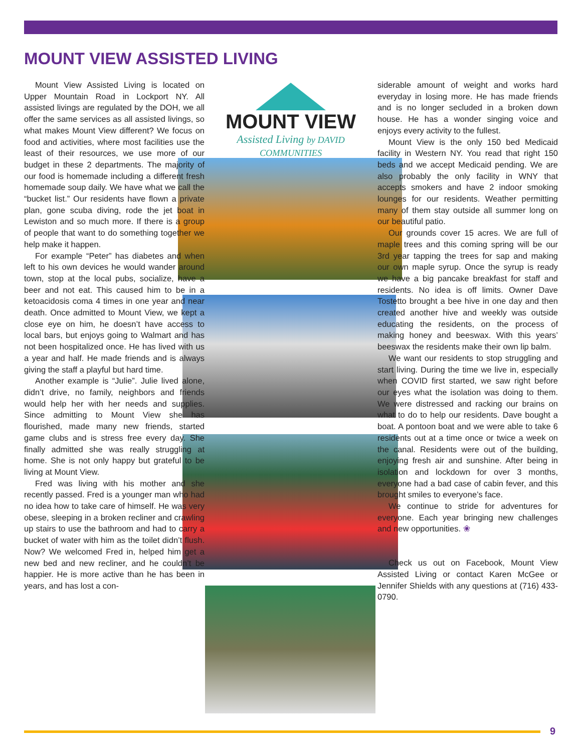MOUNT VIEW ASSISTED LIVING
MOUNT VIEW
Assisted Living by DAVID COMMUNITIES
Mount View Assisted Living is located on Upper Mountain Road in Lockport NY. All assisted livings are regulated by the DOH, we all offer the same services as all assisted livings, so what makes Mount View different? We focus on food and activities, where most facilities use the least of their resources, we use more of our budget in these 2 departments. The majority of our food is homemade including a different fresh homemade soup daily. We have what we call the “bucket list.” Our residents have flown a private plan, gone scuba diving, rode the jet boat in Lewiston and so much more. If there is a group of people that want to do something together we help make it happen.
For example “Peter” has diabetes and when left to his own devices he would wander around town, stop at the local pubs, socialize, have a beer and not eat. This caused him to be in a ketoacidosis coma 4 times in one year and near death. Once admitted to Mount View, we kept a close eye on him, he doesn’t have access to local bars, but enjoys going to Walmart and has not been hospitalized once. He has lived with us a year and half. He made friends and is always giving the staff a playful but hard time.
Another example is “Julie”. Julie lived alone, didn’t drive, no family, neighbors and friends would help her with her needs and supplies. Since admitting to Mount View she has flourished, made many new friends, started game clubs and is stress free every day. She finally admitted she was really struggling at home. She is not only happy but grateful to be living at Mount View.
Fred was living with his mother and she recently passed. Fred is a younger man who had no idea how to take care of himself. He was very obese, sleeping in a broken recliner and crawling up stairs to use the bathroom and had to carry a bucket of water with him as the toilet didn’t flush. Now? We welcomed Fred in, helped him get a new bed and new recliner, and he couldn’t be happier. He is more active than he has been in years, and has lost a con-
siderable amount of weight and works hard everyday in losing more. He has made friends and is no longer secluded in a broken down house. He has a wonder singing voice and enjoys every activity to the fullest.
Mount View is the only 150 bed Medicaid facility in Western NY. You read that right 150 beds and we accept Medicaid pending. We are also probably the only facility in WNY that accepts smokers and have 2 indoor smoking lounges for our residents. Weather permitting many of them stay outside all summer long on our beautiful patio.
Our grounds cover 15 acres. We are full of maple trees and this coming spring will be our 3rd year tapping the trees for sap and making our own maple syrup. Once the syrup is ready we have a big pancake breakfast for staff and residents. No idea is off limits. Owner Dave Tostetto brought a bee hive in one day and then created another hive and weekly was outside educating the residents, on the process of making honey and beeswax. With this years’ beeswax the residents make their own lip balm.
We want our residents to stop struggling and start living. During the time we live in, especially when COVID first started, we saw right before our eyes what the isolation was doing to them. We were distressed and racking our brains on what to do to help our residents. Dave bought a boat. A pontoon boat and we were able to take 6 residents out at a time once or twice a week on the canal. Residents were out of the building, enjoying fresh air and sunshine. After being in isolation and lockdown for over 3 months, everyone had a bad case of cabin fever, and this brought smiles to everyone’s face.
We continue to stride for adventures for everyone. Each year bringing new challenges and new opportunities. ❀
Check us out on Facebook, Mount View Assisted Living or contact Karen McGee or Jennifer Shields with any questions at (716) 433-0790.
9